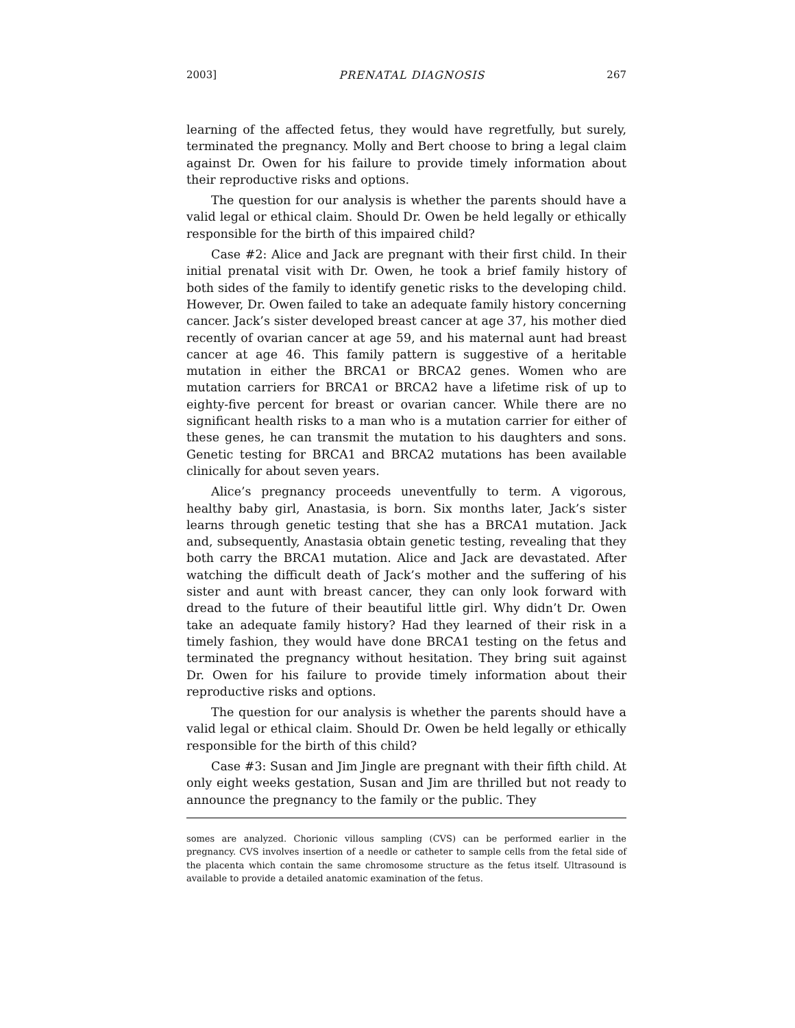2003] PRENATAL DIAGNOSIS 267
learning of the affected fetus, they would have regretfully, but surely, terminated the pregnancy. Molly and Bert choose to bring a legal claim against Dr. Owen for his failure to provide timely information about their reproductive risks and options.
The question for our analysis is whether the parents should have a valid legal or ethical claim. Should Dr. Owen be held legally or ethically responsible for the birth of this impaired child?
Case #2: Alice and Jack are pregnant with their first child. In their initial prenatal visit with Dr. Owen, he took a brief family history of both sides of the family to identify genetic risks to the developing child. However, Dr. Owen failed to take an adequate family history concerning cancer. Jack’s sister developed breast cancer at age 37, his mother died recently of ovarian cancer at age 59, and his maternal aunt had breast cancer at age 46. This family pattern is suggestive of a heritable mutation in either the BRCA1 or BRCA2 genes. Women who are mutation carriers for BRCA1 or BRCA2 have a lifetime risk of up to eighty-five percent for breast or ovarian cancer. While there are no significant health risks to a man who is a mutation carrier for either of these genes, he can transmit the mutation to his daughters and sons. Genetic testing for BRCA1 and BRCA2 mutations has been available clinically for about seven years.
Alice’s pregnancy proceeds uneventfully to term. A vigorous, healthy baby girl, Anastasia, is born. Six months later, Jack’s sister learns through genetic testing that she has a BRCA1 mutation. Jack and, subsequently, Anastasia obtain genetic testing, revealing that they both carry the BRCA1 mutation. Alice and Jack are devastated. After watching the difficult death of Jack’s mother and the suffering of his sister and aunt with breast cancer, they can only look forward with dread to the future of their beautiful little girl. Why didn’t Dr. Owen take an adequate family history? Had they learned of their risk in a timely fashion, they would have done BRCA1 testing on the fetus and terminated the pregnancy without hesitation. They bring suit against Dr. Owen for his failure to provide timely information about their reproductive risks and options.
The question for our analysis is whether the parents should have a valid legal or ethical claim. Should Dr. Owen be held legally or ethically responsible for the birth of this child?
Case #3: Susan and Jim Jingle are pregnant with their fifth child. At only eight weeks gestation, Susan and Jim are thrilled but not ready to announce the pregnancy to the family or the public. They
somes are analyzed. Chorionic villous sampling (CVS) can be performed earlier in the pregnancy. CVS involves insertion of a needle or catheter to sample cells from the fetal side of the placenta which contain the same chromosome structure as the fetus itself. Ultrasound is available to provide a detailed anatomic examination of the fetus.